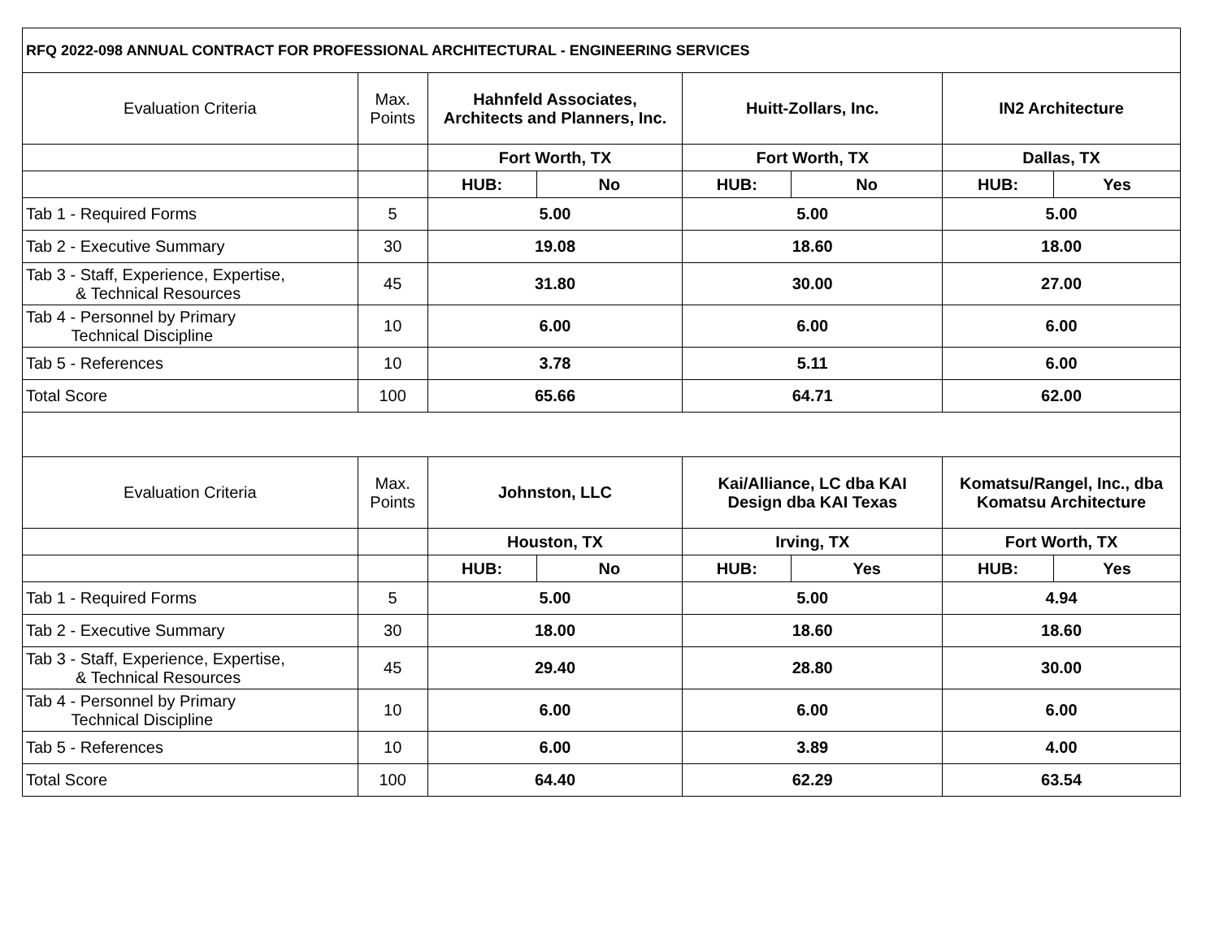| RFQ 2022-098 ANNUAL CONTRACT FOR PROFESSIONAL ARCHITECTURAL - ENGINEERING SERVICES | | | | | | | |
| Evaluation Criteria | Max. Points | Hahnfeld Associates, Architects and Planners, Inc. | | Huitt-Zollars, Inc. | | IN2 Architecture | |
| | | Fort Worth, TX | | Fort Worth, TX | | Dallas, TX | |
| | | HUB: | No | HUB: | No | HUB: | Yes |
| Tab 1 - Required Forms | 5 | 5.00 | | 5.00 | | 5.00 | |
| Tab 2 - Executive Summary | 30 | 19.08 | | 18.60 | | 18.00 | |
| Tab 3 - Staff, Experience, Expertise, & Technical Resources | 45 | 31.80 | | 30.00 | | 27.00 | |
| Tab 4 - Personnel by Primary Technical Discipline | 10 | 6.00 | | 6.00 | | 6.00 | |
| Tab 5 - References | 10 | 3.78 | | 5.11 | | 6.00 | |
| Total Score | 100 | 65.66 | | 64.71 | | 62.00 | |
| Evaluation Criteria | Max. Points | Johnston, LLC | | Kai/Alliance, LC dba KAI Design dba KAI Texas | | Komatsu/Rangel, Inc., dba Komatsu Architecture | |
| | | Houston, TX | | Irving, TX | | Fort Worth, TX | |
| | | HUB: | No | HUB: | Yes | HUB: | Yes |
| Tab 1 - Required Forms | 5 | 5.00 | | 5.00 | | 4.94 | |
| Tab 2 - Executive Summary | 30 | 18.00 | | 18.60 | | 18.60 | |
| Tab 3 - Staff, Experience, Expertise, & Technical Resources | 45 | 29.40 | | 28.80 | | 30.00 | |
| Tab 4 - Personnel by Primary Technical Discipline | 10 | 6.00 | | 6.00 | | 6.00 | |
| Tab 5 - References | 10 | 6.00 | | 3.89 | | 4.00 | |
| Total Score | 100 | 64.40 | | 62.29 | | 63.54 | |